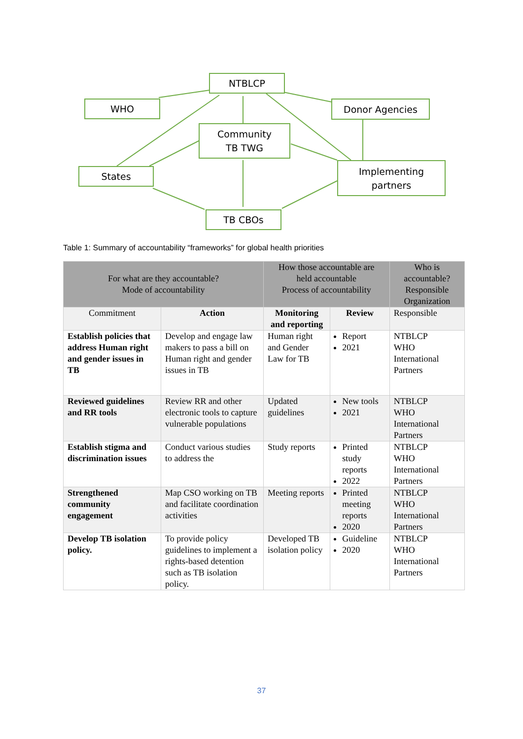NTBLCP
WHO Donor Agencies
Community
TB TWG
States
Implementing
partners
TB CBOs
Table 1: Summary of accountability “frameworks” for global health priorities
| For what are they accountable? Mode of accountability | | How those accountable are held accountable Process of accountability | | Who is accountable? Responsible Organization |
| --- | --- | --- | --- | --- |
| Commitment | Action | Monitoring and reporting | Review | Responsible |
| Establish policies that address Human right and gender issues in TB | Develop and engage law makers to pass a bill on Human right and gender issues in TB | Human right and Gender Law for TB | Report 2021 | NTBLCP WHO International Partners |
| Reviewed guidelines and RR tools | Review RR and other electronic tools to capture vulnerable populations | Updated guidelines | New tools 2021 | NTBLCP WHO International Partners |
| Establish stigma and discrimination issues | Conduct various studies to address the | Study reports | Printed study reports 2022 | NTBLCP WHO International Partners |
| Strengthened community engagement | Map CSO working on TB and facilitate coordination activities | Meeting reports | Printed meeting reports 2020 | NTBLCP WHO International Partners |
| Develop TB isolation policy. | To provide policy guidelines to implement a rights-based detention such as TB isolation policy. | Developed TB isolation policy | Guideline 2020 | NTBLCP WHO International Partners |
37